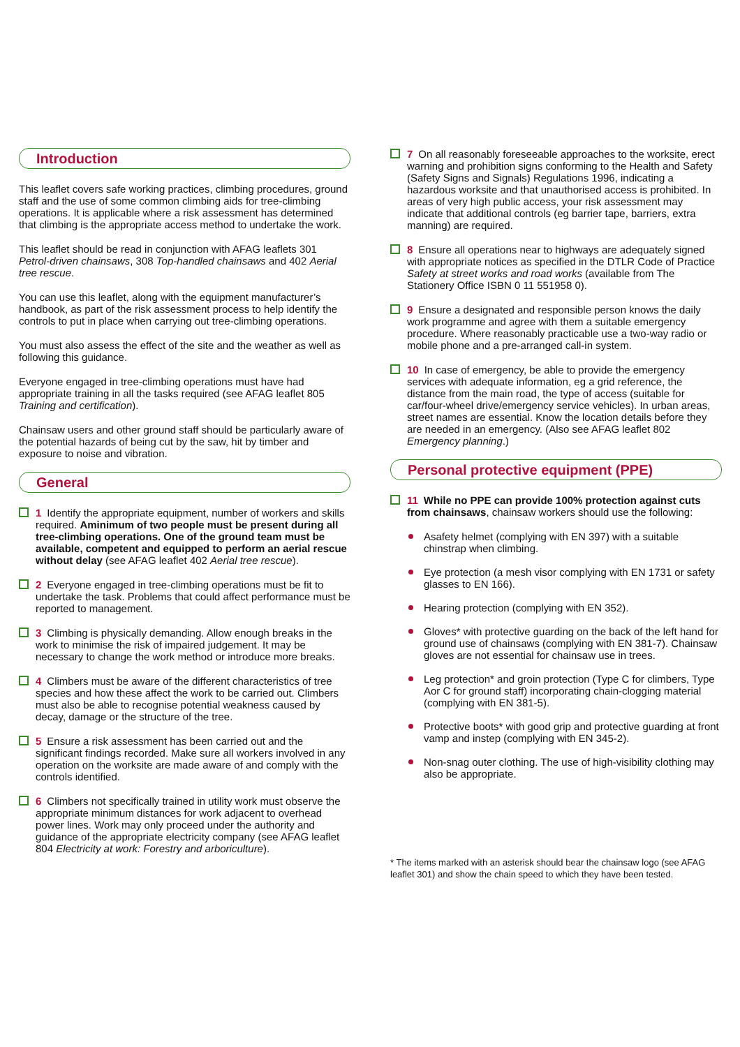Introduction
This leaflet covers safe working practices, climbing procedures, ground staff and the use of some common climbing aids for tree-climbing operations. It is applicable where a risk assessment has determined that climbing is the appropriate access method to undertake the work.
This leaflet should be read in conjunction with AFAG leaflets 301 Petrol-driven chainsaws, 308 Top-handled chainsaws and 402 Aerial tree rescue.
You can use this leaflet, along with the equipment manufacturer’s handbook, as part of the risk assessment process to help identify the controls to put in place when carrying out tree-climbing operations.
You must also assess the effect of the site and the weather as well as following this guidance.
Everyone engaged in tree-climbing operations must have had appropriate training in all the tasks required (see AFAG leaflet 805 Training and certification).
Chainsaw users and other ground staff should be particularly aware of the potential hazards of being cut by the saw, hit by timber and exposure to noise and vibration.
General
1 Identify the appropriate equipment, number of workers and skills required. Aminimum of two people must be present during all tree-climbing operations. One of the ground team must be available, competent and equipped to perform an aerial rescue without delay (see AFAG leaflet 402 Aerial tree rescue).
2 Everyone engaged in tree-climbing operations must be fit to undertake the task. Problems that could affect performance must be reported to management.
3 Climbing is physically demanding. Allow enough breaks in the work to minimise the risk of impaired judgement. It may be necessary to change the work method or introduce more breaks.
4 Climbers must be aware of the different characteristics of tree species and how these affect the work to be carried out. Climbers must also be able to recognise potential weakness caused by decay, damage or the structure of the tree.
5 Ensure a risk assessment has been carried out and the significant findings recorded. Make sure all workers involved in any operation on the worksite are made aware of and comply with the controls identified.
6 Climbers not specifically trained in utility work must observe the appropriate minimum distances for work adjacent to overhead power lines. Work may only proceed under the authority and guidance of the appropriate electricity company (see AFAG leaflet 804 Electricity at work: Forestry and arboriculture).
7 On all reasonably foreseeable approaches to the worksite, erect warning and prohibition signs conforming to the Health and Safety (Safety Signs and Signals) Regulations 1996, indicating a hazardous worksite and that unauthorised access is prohibited. In areas of very high public access, your risk assessment may indicate that additional controls (eg barrier tape, barriers, extra manning) are required.
8 Ensure all operations near to highways are adequately signed with appropriate notices as specified in the DTLR Code of Practice Safety at street works and road works (available from The Stationery Office ISBN 0 11 551958 0).
9 Ensure a designated and responsible person knows the daily work programme and agree with them a suitable emergency procedure. Where reasonably practicable use a two-way radio or mobile phone and a pre-arranged call-in system.
10 In case of emergency, be able to provide the emergency services with adequate information, eg a grid reference, the distance from the main road, the type of access (suitable for car/four-wheel drive/emergency service vehicles). In urban areas, street names are essential. Know the location details before they are needed in an emergency. (Also see AFAG leaflet 802 Emergency planning.)
Personal protective equipment (PPE)
11 While no PPE can provide 100% protection against cuts from chainsaws, chainsaw workers should use the following:
Asafety helmet (complying with EN 397) with a suitable chinstrap when climbing.
Eye protection (a mesh visor complying with EN 1731 or safety glasses to EN 166).
Hearing protection (complying with EN 352).
Gloves* with protective guarding on the back of the left hand for ground use of chainsaws (complying with EN 381-7). Chainsaw gloves are not essential for chainsaw use in trees.
Leg protection* and groin protection (Type C for climbers, Type Aor C for ground staff) incorporating chain-clogging material (complying with EN 381-5).
Protective boots* with good grip and protective guarding at front vamp and instep (complying with EN 345-2).
Non-snag outer clothing. The use of high-visibility clothing may also be appropriate.
* The items marked with an asterisk should bear the chainsaw logo (see AFAG leaflet 301) and show the chain speed to which they have been tested.